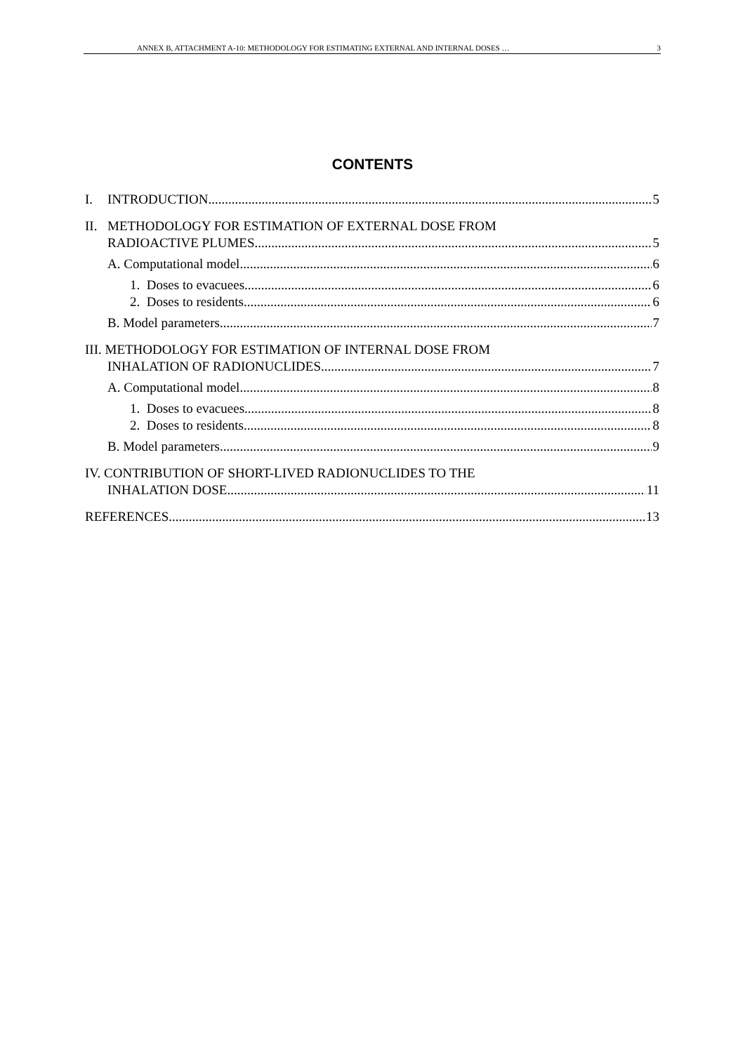ANNEX B, ATTACHMENT A-10: METHODOLOGY FOR ESTIMATING EXTERNAL AND INTERNAL DOSES … 3
CONTENTS
I. INTRODUCTION 5
II. METHODOLOGY FOR ESTIMATION OF EXTERNAL DOSE FROM
RADIOACTIVE PLUMES 5
A. Computational model 6
1. Doses to evacuees 6
2. Doses to residents 6
B. Model parameters 7
III. METHODOLOGY FOR ESTIMATION OF INTERNAL DOSE FROM
INHALATION OF RADIONUCLIDES 7
A. Computational model 8
1. Doses to evacuees 8
2. Doses to residents 8
B. Model parameters 9
IV. CONTRIBUTION OF SHORT-LIVED RADIONUCLIDES TO THE
INHALATION DOSE 11
REFERENCES 13